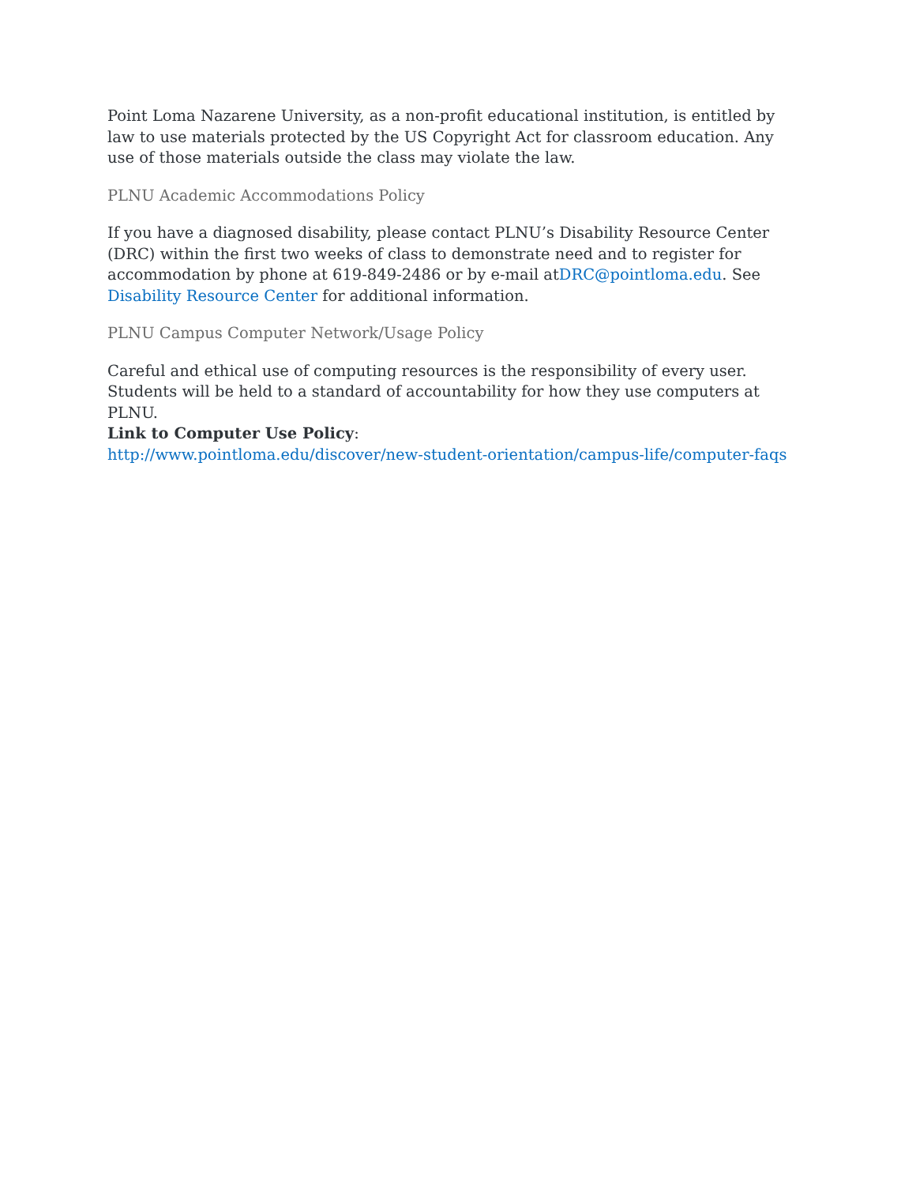Point Loma Nazarene University, as a non-profit educational institution, is entitled by law to use materials protected by the US Copyright Act for classroom education. Any use of those materials outside the class may violate the law.
PLNU Academic Accommodations Policy
If you have a diagnosed disability, please contact PLNU’s Disability Resource Center (DRC) within the first two weeks of class to demonstrate need and to register for accommodation by phone at 619-849-2486 or by e-mail atDRC@pointloma.edu. See Disability Resource Center for additional information.
PLNU Campus Computer Network/Usage Policy
Careful and ethical use of computing resources is the responsibility of every user. Students will be held to a standard of accountability for how they use computers at PLNU.
Link to Computer Use Policy:
http://www.pointloma.edu/discover/new-student-orientation/campus-life/computer-faqs